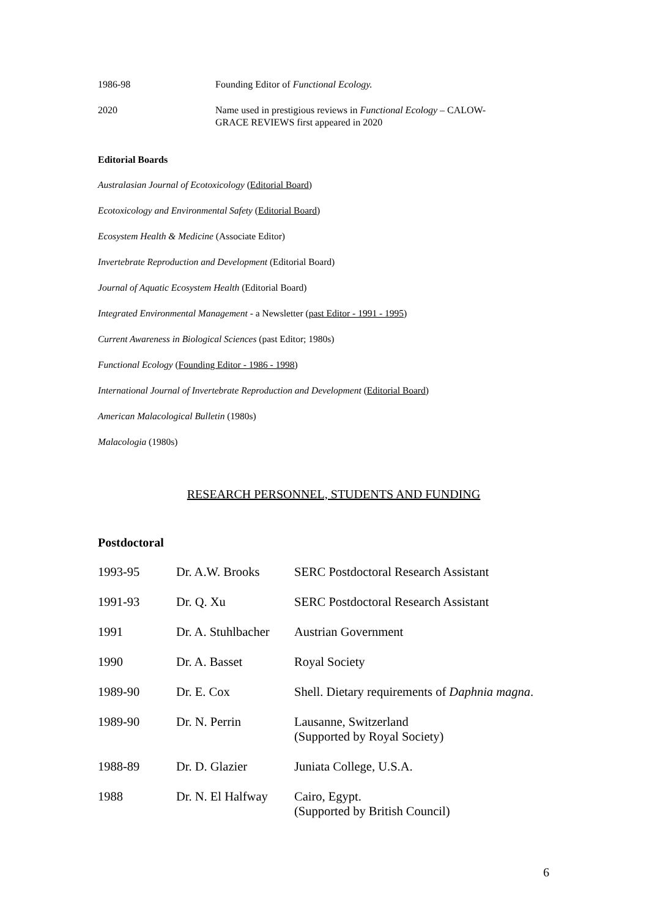| 1986-98 | Founding Editor of Functional Ecology. |
| 2020 | Name used in prestigious reviews in Functional Ecology – CALOW- GRACE REVIEWS first appeared in 2020 |
Editorial Boards
Australasian Journal of Ecotoxicology (Editorial Board)
Ecotoxicology and Environmental Safety (Editorial Board)
Ecosystem Health & Medicine (Associate Editor)
Invertebrate Reproduction and Development (Editorial Board)
Journal of Aquatic Ecosystem Health (Editorial Board)
Integrated Environmental Management - a Newsletter (past Editor - 1991 - 1995)
Current Awareness in Biological Sciences (past Editor; 1980s)
Functional Ecology (Founding Editor - 1986 - 1998)
International Journal of Invertebrate Reproduction and Development (Editorial Board)
American Malacological Bulletin (1980s)
Malacologia (1980s)
RESEARCH PERSONNEL, STUDENTS AND FUNDING
Postdoctoral
| 1993-95 | Dr. A.W. Brooks | SERC Postdoctoral Research Assistant |
| 1991-93 | Dr. Q. Xu | SERC Postdoctoral Research Assistant |
| 1991 | Dr. A. Stuhlbacher | Austrian Government |
| 1990 | Dr. A. Basset | Royal Society |
| 1989-90 | Dr. E. Cox | Shell. Dietary requirements of Daphnia magna . |
| 1989-90 | Dr. N. Perrin | Lausanne, Switzerland (Supported by Royal Society) |
| 1988-89 | Dr. D. Glazier | Juniata College, U.S.A. |
| 1988 | Dr. N. El Halfway | Cairo, Egypt. (Supported by British Council) |
6